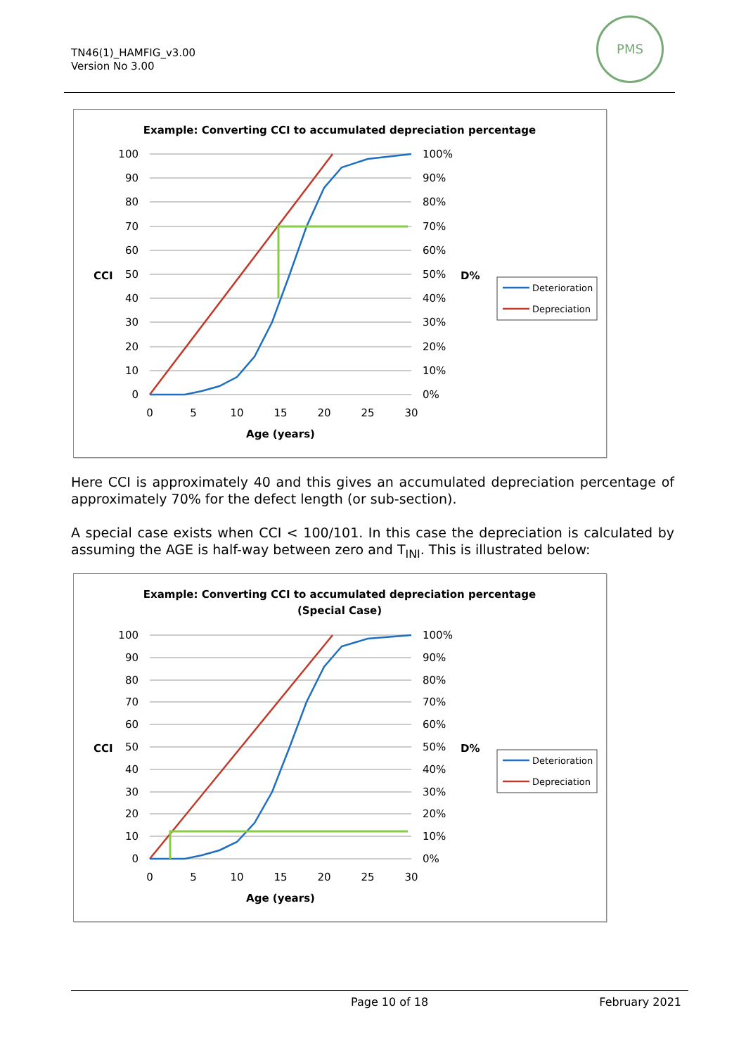TN46(1)_HAMFIG_v3.00
Version No 3.00
PMS
Example: Converting CCI to accumulated depreciation percentage
100
90
80
70
60
50
40
30
20
10
0
100%
90%
80%
70%
60%
50%
40%
30%
20%
10%
0%
CCI
D%
0
5
10
15
20
25
30
Age (years)
Deterioration
Depreciation
Here CCI is approximately 40 and this gives an accumulated depreciation percentage of approximately 70% for the defect length (or sub-section).
A special case exists when CCI < 100/101. In this case the depreciation is calculated by assuming the AGE is half-way between zero and T<sub>INI</sub>. This is illustrated below:
Example: Converting CCI to accumulated depreciation percentage
(Special Case)
100
90
80
70
60
50
40
30
20
10
0
100%
90%
80%
70%
60%
50%
40%
30%
20%
10%
0%
CCI
D%
0
5
10
15
20
25
30
Age (years)
Deterioration
Depreciation
Page 10 of 18 February 2021